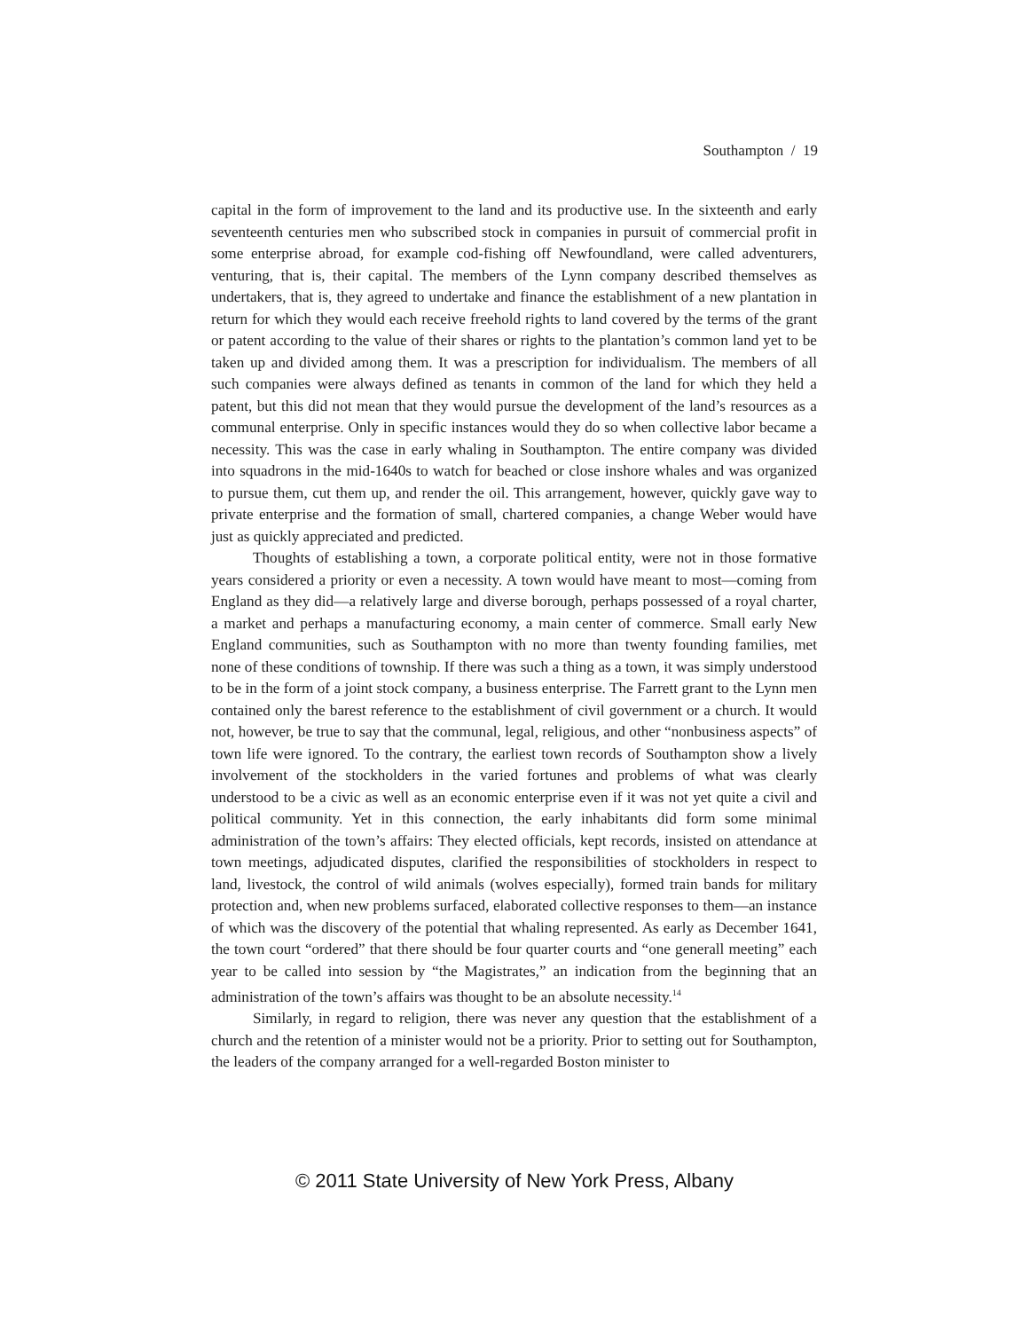Southampton / 19
capital in the form of improvement to the land and its productive use. In the sixteenth and early seventeenth centuries men who subscribed stock in companies in pursuit of commercial profit in some enterprise abroad, for example cod-fishing off Newfoundland, were called adventurers, venturing, that is, their capital. The members of the Lynn company described themselves as undertakers, that is, they agreed to undertake and finance the establishment of a new plantation in return for which they would each receive freehold rights to land covered by the terms of the grant or patent according to the value of their shares or rights to the plantation’s common land yet to be taken up and divided among them. It was a prescription for individualism. The members of all such companies were always defined as tenants in common of the land for which they held a patent, but this did not mean that they would pursue the development of the land’s resources as a communal enterprise. Only in specific instances would they do so when collective labor became a necessity. This was the case in early whaling in Southampton. The entire company was divided into squadrons in the mid-1640s to watch for beached or close inshore whales and was organized to pursue them, cut them up, and render the oil. This arrangement, however, quickly gave way to private enterprise and the formation of small, chartered companies, a change Weber would have just as quickly appreciated and predicted.
Thoughts of establishing a town, a corporate political entity, were not in those formative years considered a priority or even a necessity. A town would have meant to most—coming from England as they did—a relatively large and diverse borough, perhaps possessed of a royal charter, a market and perhaps a manufacturing economy, a main center of commerce. Small early New England communities, such as Southampton with no more than twenty founding families, met none of these conditions of township. If there was such a thing as a town, it was simply understood to be in the form of a joint stock company, a business enterprise. The Farrett grant to the Lynn men contained only the barest reference to the establishment of civil government or a church. It would not, however, be true to say that the communal, legal, religious, and other “nonbusiness aspects” of town life were ignored. To the contrary, the earliest town records of Southampton show a lively involvement of the stockholders in the varied fortunes and problems of what was clearly understood to be a civic as well as an economic enterprise even if it was not yet quite a civil and political community. Yet in this connection, the early inhabitants did form some minimal administration of the town’s affairs: They elected officials, kept records, insisted on attendance at town meetings, adjudicated disputes, clarified the responsibilities of stockholders in respect to land, livestock, the control of wild animals (wolves especially), formed train bands for military protection and, when new problems surfaced, elaborated collective responses to them—an instance of which was the discovery of the potential that whaling represented. As early as December 1641, the town court “ordered” that there should be four quarter courts and “one generall meeting” each year to be called into session by “the Magistrates,” an indication from the beginning that an administration of the town’s affairs was thought to be an absolute necessity.<sup>14</sup>
Similarly, in regard to religion, there was never any question that the establishment of a church and the retention of a minister would not be a priority. Prior to setting out for Southampton, the leaders of the company arranged for a well-regarded Boston minister to
© 2011 State University of New York Press, Albany